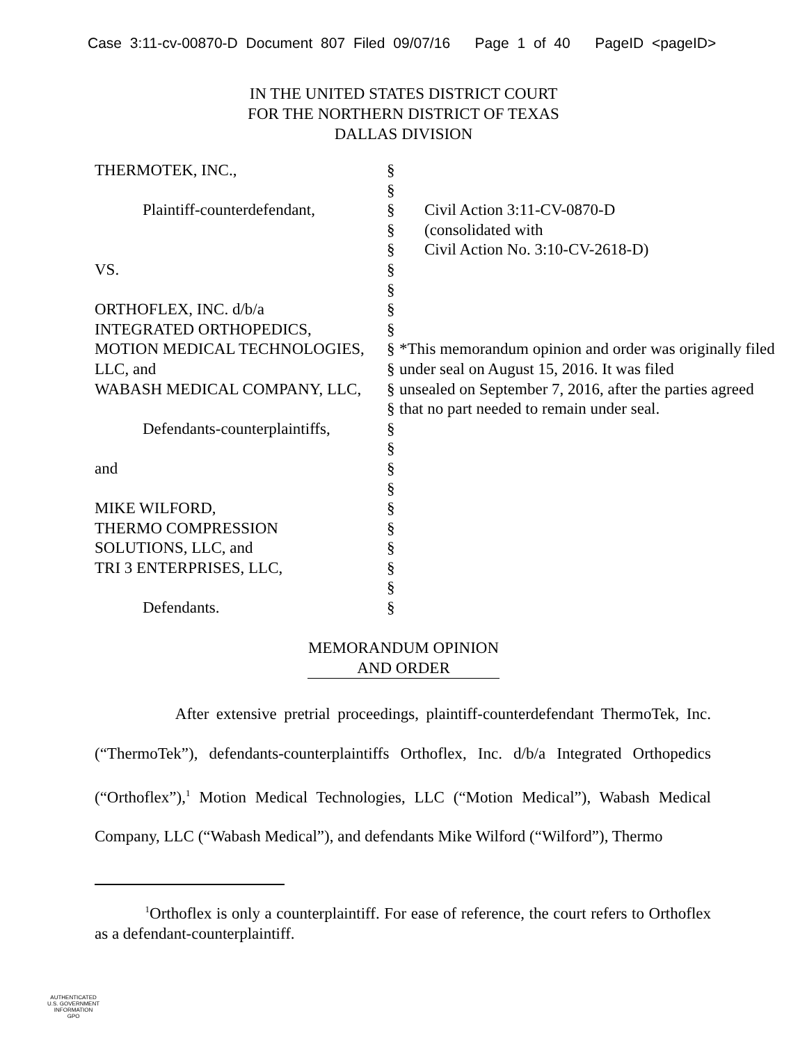Case 3:11-cv-00870-D Document 807 Filed 09/07/16 Page 1 of 40 PageID <pageID>
IN THE UNITED STATES DISTRICT COURT
FOR THE NORTHERN DISTRICT OF TEXAS
DALLAS DIVISION
| THERMOTEK, INC., | § | |
| | § | |
| Plaintiff-counterdefendant, | § | Civil Action 3:11-CV-0870-D |
| | § | (consolidated with |
| | § | Civil Action No. 3:10-CV-2618-D) |
| VS. | § | |
| | § | |
| ORTHOFLEX, INC. d/b/a | § | |
| INTEGRATED ORTHOPEDICS, | § | |
| MOTION MEDICAL TECHNOLOGIES, | § | *This memorandum opinion and order was originally filed |
| LLC, and | § | under seal on August 15, 2016. It was filed |
| WABASH MEDICAL COMPANY, LLC, | § | unsealed on September 7, 2016, after the parties agreed |
| | § | that no part needed to remain under seal. |
| Defendants-counterplaintiffs, | § | |
| | § | |
| and | § | |
| | § | |
| MIKE WILFORD, | § | |
| THERMO COMPRESSION | § | |
| SOLUTIONS, LLC, and | § | |
| TRI 3 ENTERPRISES, LLC, | § | |
| | § | |
| Defendants. | § | |
MEMORANDUM OPINION
AND ORDER
After extensive pretrial proceedings, plaintiff-counterdefendant ThermoTek, Inc. (“ThermoTek”), defendants-counterplaintiffs Orthoflex, Inc. d/b/a Integrated Orthopedics (“Orthoflex”),<sup>1</sup> Motion Medical Technologies, LLC (“Motion Medical”), Wabash Medical Company, LLC (“Wabash Medical”), and defendants Mike Wilford (“Wilford”), Thermo
<sup>1</sup> Orthoflex is only a counterplaintiff. For ease of reference, the court refers to Orthoflex as a defendant-counterplaintiff.
AUTHENTICATED
U.S. GOVERNMENT
INFORMATION
GPO